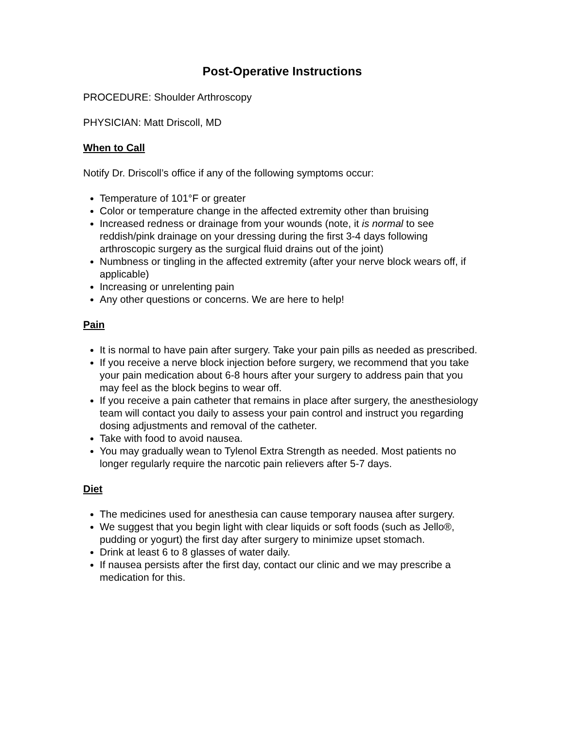Post-Operative Instructions
PROCEDURE: Shoulder Arthroscopy
PHYSICIAN: Matt Driscoll, MD
When to Call
Notify Dr. Driscoll’s office if any of the following symptoms occur:
Temperature of 101°F or greater
Color or temperature change in the affected extremity other than bruising
Increased redness or drainage from your wounds (note, it is normal to see reddish/pink drainage on your dressing during the first 3-4 days following arthroscopic surgery as the surgical fluid drains out of the joint)
Numbness or tingling in the affected extremity (after your nerve block wears off, if applicable)
Increasing or unrelenting pain
Any other questions or concerns. We are here to help!
Pain
It is normal to have pain after surgery. Take your pain pills as needed as prescribed.
If you receive a nerve block injection before surgery, we recommend that you take your pain medication about 6-8 hours after your surgery to address pain that you may feel as the block begins to wear off.
If you receive a pain catheter that remains in place after surgery, the anesthesiology team will contact you daily to assess your pain control and instruct you regarding dosing adjustments and removal of the catheter.
Take with food to avoid nausea.
You may gradually wean to Tylenol Extra Strength as needed. Most patients no longer regularly require the narcotic pain relievers after 5-7 days.
Diet
The medicines used for anesthesia can cause temporary nausea after surgery.
We suggest that you begin light with clear liquids or soft foods (such as Jello®, pudding or yogurt) the first day after surgery to minimize upset stomach.
Drink at least 6 to 8 glasses of water daily.
If nausea persists after the first day, contact our clinic and we may prescribe a medication for this.